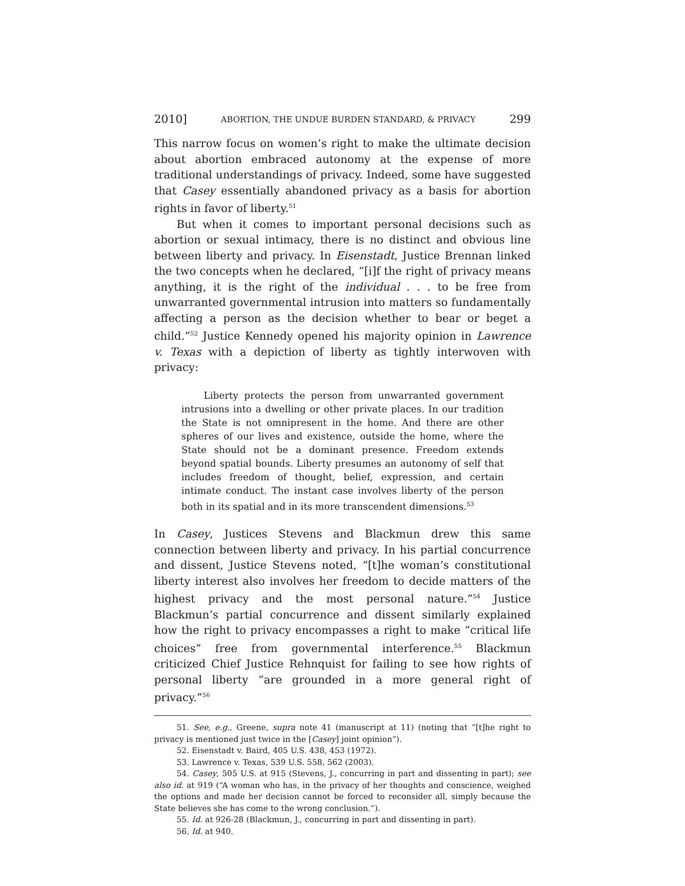2010] ABORTION, THE UNDUE BURDEN STANDARD, & PRIVACY 299
This narrow focus on women’s right to make the ultimate decision about abortion embraced autonomy at the expense of more traditional understandings of privacy. Indeed, some have suggested that Casey essentially abandoned privacy as a basis for abortion rights in favor of liberty.<sup>51</sup>
But when it comes to important personal decisions such as abortion or sexual intimacy, there is no distinct and obvious line between liberty and privacy. In Eisenstadt, Justice Brennan linked the two concepts when he declared, “[i]f the right of privacy means anything, it is the right of the individual . . . to be free from unwarranted governmental intrusion into matters so fundamentally affecting a person as the decision whether to bear or beget a child.”<sup>52</sup> Justice Kennedy opened his majority opinion in Lawrence v. Texas with a depiction of liberty as tightly interwoven with privacy:
Liberty protects the person from unwarranted government intrusions into a dwelling or other private places. In our tradition the State is not omnipresent in the home. And there are other spheres of our lives and existence, outside the home, where the State should not be a dominant presence. Freedom extends beyond spatial bounds. Liberty presumes an autonomy of self that includes freedom of thought, belief, expression, and certain intimate conduct. The instant case involves liberty of the person both in its spatial and in its more transcendent dimensions.<sup>53</sup>
In Casey, Justices Stevens and Blackmun drew this same connection between liberty and privacy. In his partial concurrence and dissent, Justice Stevens noted, “[t]he woman’s constitutional liberty interest also involves her freedom to decide matters of the highest privacy and the most personal nature.”<sup>54</sup> Justice Blackmun’s partial concurrence and dissent similarly explained how the right to privacy encompasses a right to make “critical life choices” free from governmental interference.<sup>55</sup> Blackmun criticized Chief Justice Rehnquist for failing to see how rights of personal liberty “are grounded in a more general right of privacy.”<sup>56</sup>
51. See, e.g., Greene, supra note 41 (manuscript at 11) (noting that “[t]he right to privacy is mentioned just twice in the [Casey] joint opinion”).
52. Eisenstadt v. Baird, 405 U.S. 438, 453 (1972).
53. Lawrence v. Texas, 539 U.S. 558, 562 (2003).
54. Casey, 505 U.S. at 915 (Stevens, J., concurring in part and dissenting in part); see also id. at 919 (“A woman who has, in the privacy of her thoughts and conscience, weighed the options and made her decision cannot be forced to reconsider all, simply because the State believes she has come to the wrong conclusion.”).
55. Id. at 926-28 (Blackmun, J., concurring in part and dissenting in part).
56. Id. at 940.